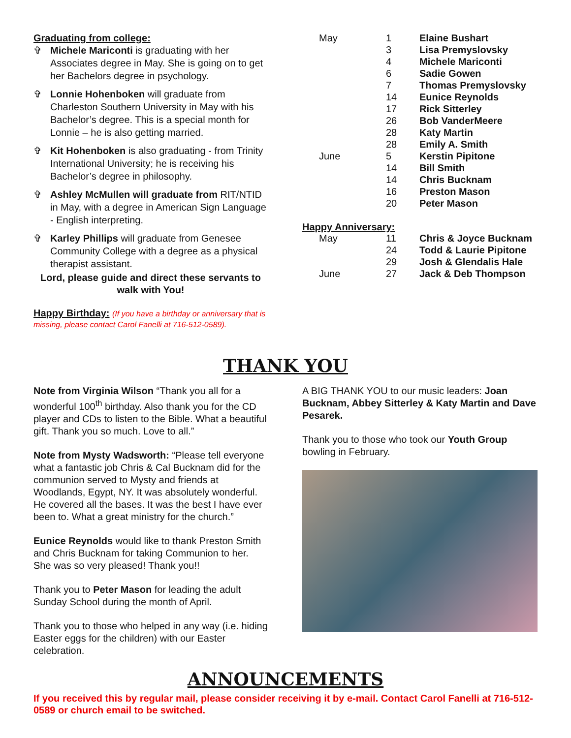Graduating from college:
✞ Michele Mariconti is graduating with her Associates degree in May. She is going on to get her Bachelors degree in psychology.
✞ Lonnie Hohenboken will graduate from Charleston Southern University in May with his Bachelor’s degree. This is a special month for Lonnie – he is also getting married.
✞ Kit Hohenboken is also graduating - from Trinity International University; he is receiving his Bachelor’s degree in philosophy.
✞ Ashley McMullen will graduate from RIT/NTID in May, with a degree in American Sign Language - English interpreting.
✞ Karley Phillips will graduate from Genesee Community College with a degree as a physical therapist assistant.
Lord, please guide and direct these servants to walk with You!
Happy Birthday: (If you have a birthday or anniversary that is missing, please contact Carol Fanelli at 716-512-0589).
| May | 1 | Elaine Bushart |
| | 3 | Lisa Premyslovsky |
| | 4 | Michele Mariconti |
| | 6 | Sadie Gowen |
| | 7 | Thomas Premyslovsky |
| | 14 | Eunice Reynolds |
| | 17 | Rick Sitterley |
| | 26 | Bob VanderMeere |
| | 28 | Katy Martin |
| | 28 | Emily A. Smith |
| June | 5 | Kerstin Pipitone |
| | 14 | Bill Smith |
| | 14 | Chris Bucknam |
| | 16 | Preston Mason |
| | 20 | Peter Mason |
Happy Anniversary:
| May | 11 | Chris & Joyce Bucknam |
| | 24 | Todd & Laurie Pipitone |
| | 29 | Josh & Glendalis Hale |
| June | 27 | Jack & Deb Thompson |
THANK YOU
Note from Virginia Wilson “Thank you all for a wonderful 100<sup>th</sup> birthday. Also thank you for the CD player and CDs to listen to the Bible. What a beautiful gift. Thank you so much. Love to all.”
Note from Mysty Wadsworth: “Please tell everyone what a fantastic job Chris & Cal Bucknam did for the communion served to Mysty and friends at Woodlands, Egypt, NY. It was absolutely wonderful. He covered all the bases. It was the best I have ever been to. What a great ministry for the church.”
Eunice Reynolds would like to thank Preston Smith and Chris Bucknam for taking Communion to her. She was so very pleased! Thank you!!
Thank you to Peter Mason for leading the adult Sunday School during the month of April.
Thank you to those who helped in any way (i.e. hiding Easter eggs for the children) with our Easter celebration.
A BIG THANK YOU to our music leaders: Joan Bucknam, Abbey Sitterley & Katy Martin and Dave Pesarek.
Thank you to those who took our Youth Group bowling in February.
ANNOUNCEMENTS
If you received this by regular mail, please consider receiving it by e-mail. Contact Carol Fanelli at 716-512-0589 or church email to be switched.